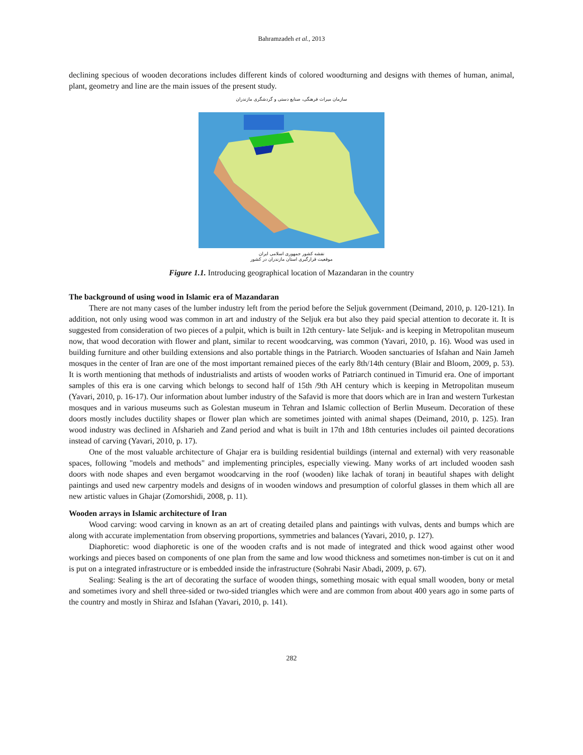Bahramzadeh et al., 2013
declining specious of wooden decorations includes different kinds of colored woodturning and designs with themes of human, animal, plant, geometry and line are the main issues of the present study.
سازمان میراث فرهنگی، صنایع دستی و گردشگری مازندران
نقشه کشور جمهوری اسلامی ایران
موقعیت قرارگیری استان مازندران در کشور
Figure 1.1. Introducing geographical location of Mazandaran in the country
The background of using wood in Islamic era of Mazandaran
There are not many cases of the lumber industry left from the period before the Seljuk government (Deimand, 2010, p. 120-121). In addition, not only using wood was common in art and industry of the Seljuk era but also they paid special attention to decorate it. It is suggested from consideration of two pieces of a pulpit, which is built in 12th century- late Seljuk- and is keeping in Metropolitan museum now, that wood decoration with flower and plant, similar to recent woodcarving, was common (Yavari, 2010, p. 16). Wood was used in building furniture and other building extensions and also portable things in the Patriarch. Wooden sanctuaries of Isfahan and Nain Jameh mosques in the center of Iran are one of the most important remained pieces of the early 8th/14th century (Blair and Bloom, 2009, p. 53). It is worth mentioning that methods of industrialists and artists of wooden works of Patriarch continued in Timurid era. One of important samples of this era is one carving which belongs to second half of 15th /9th AH century which is keeping in Metropolitan museum (Yavari, 2010, p. 16-17). Our information about lumber industry of the Safavid is more that doors which are in Iran and western Turkestan mosques and in various museums such as Golestan museum in Tehran and Islamic collection of Berlin Museum. Decoration of these doors mostly includes ductility shapes or flower plan which are sometimes jointed with animal shapes (Deimand, 2010, p. 125). Iran wood industry was declined in Afsharieh and Zand period and what is built in 17th and 18th centuries includes oil painted decorations instead of carving (Yavari, 2010, p. 17).
One of the most valuable architecture of Ghajar era is building residential buildings (internal and external) with very reasonable spaces, following "models and methods" and implementing principles, especially viewing. Many works of art included wooden sash doors with node shapes and even bergamot woodcarving in the roof (wooden) like lachak of toranj in beautiful shapes with delight paintings and used new carpentry models and designs of in wooden windows and presumption of colorful glasses in them which all are new artistic values in Ghajar (Zomorshidi, 2008, p. 11).
Wooden arrays in Islamic architecture of Iran
Wood carving: wood carving in known as an art of creating detailed plans and paintings with vulvas, dents and bumps which are along with accurate implementation from observing proportions, symmetries and balances (Yavari, 2010, p. 127).
Diaphoretic: wood diaphoretic is one of the wooden crafts and is not made of integrated and thick wood against other wood workings and pieces based on components of one plan from the same and low wood thickness and sometimes non-timber is cut on it and is put on a integrated infrastructure or is embedded inside the infrastructure (Sohrabi Nasir Abadi, 2009, p. 67).
Sealing: Sealing is the art of decorating the surface of wooden things, something mosaic with equal small wooden, bony or metal and sometimes ivory and shell three-sided or two-sided triangles which were and are common from about 400 years ago in some parts of the country and mostly in Shiraz and Isfahan (Yavari, 2010, p. 141).
282